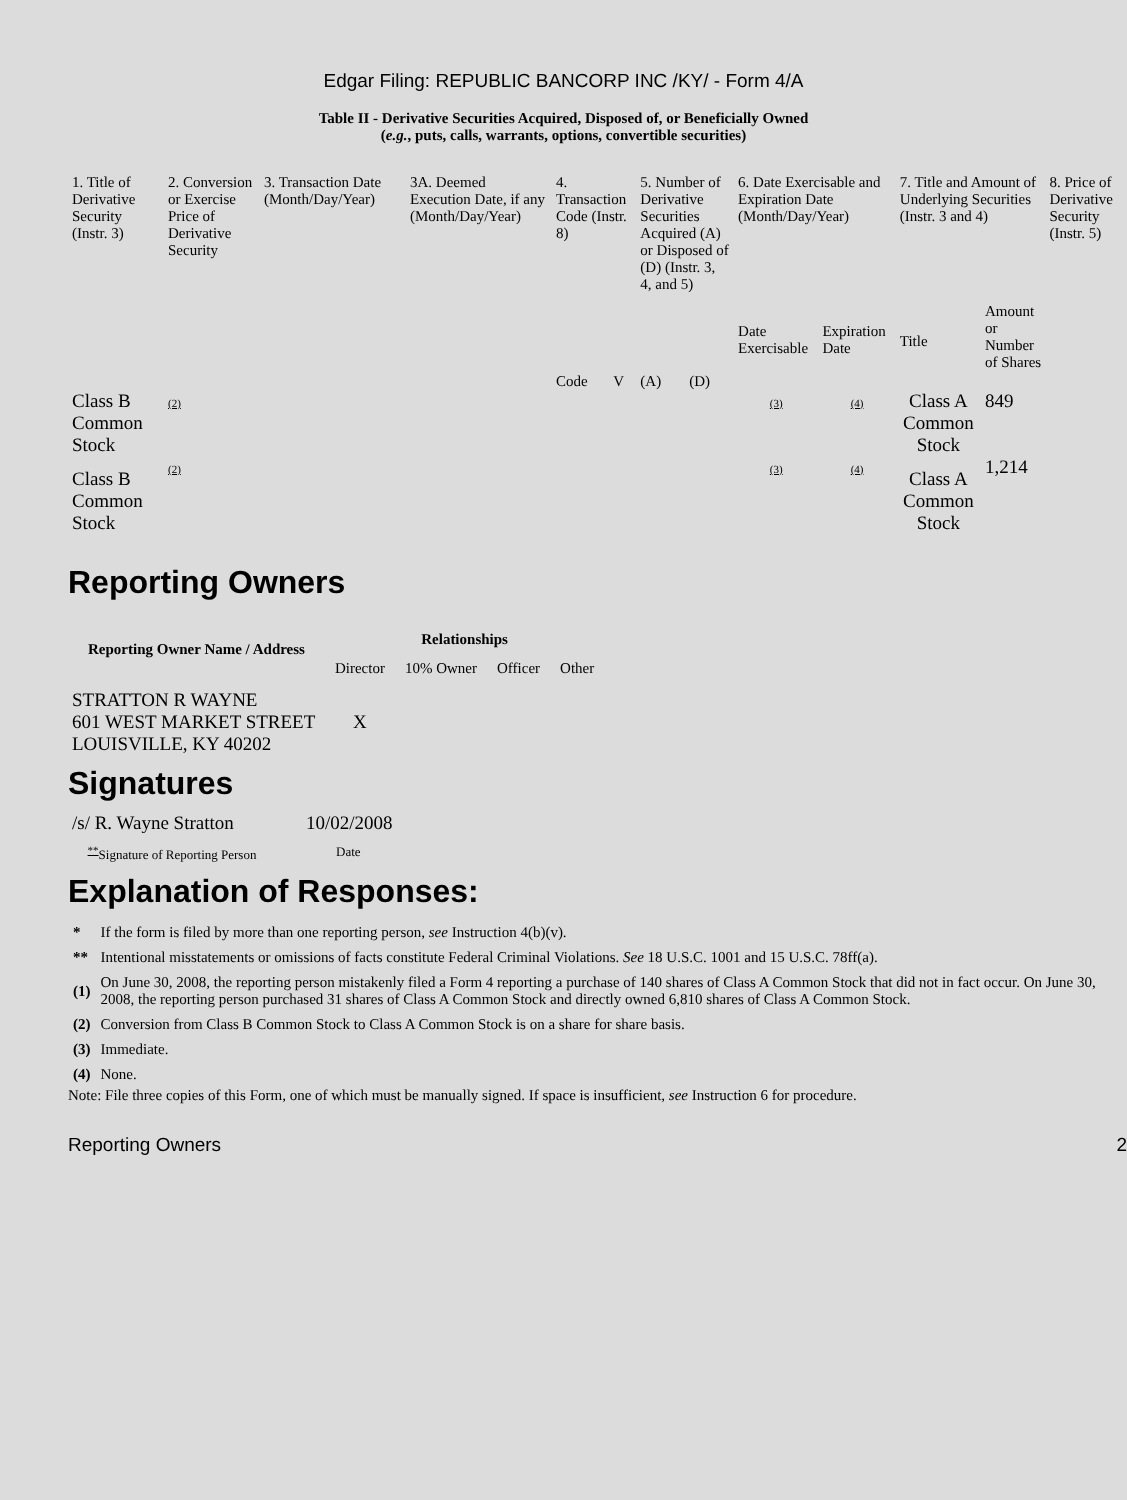Edgar Filing: REPUBLIC BANCORP INC /KY/ - Form 4/A
Table II - Derivative Securities Acquired, Disposed of, or Beneficially Owned
(e.g., puts, calls, warrants, options, convertible securities)
| 1. Title of Derivative Security (Instr. 3) | 2. Conversion or Exercise Price of Derivative Security | 3. Transaction Date (Month/Day/Year) | 3A. Deemed Execution Date, if any (Month/Day/Year) | 4. Transaction Code (Instr. 8) | | 5. Number of Derivative Securities Acquired (A) or Disposed of (D) (Instr. 3, 4, and 5) | | 6. Date Exercisable and Expiration Date (Month/Day/Year) | | 7. Title and Amount of Underlying Securities (Instr. 3 and 4) | | 8. Price of Derivative Security (Instr. 5) |
| --- | --- | --- | --- | --- | --- | --- | --- | --- | --- | --- | --- | --- |
| | | | | Code | V | (A) | (D) | Date Exercisable | Expiration Date | Title | Amount or Number of Shares | |
| Class B Common Stock | (2) | | | | | | | (3) | (4) | Class A Common Stock | 849 | |
| Class B Common Stock | (2) | | | | | | | (3) | (4) | Class A Common Stock | 1,214 | |
Reporting Owners
| Reporting Owner Name / Address | Relationships | | | |
| --- | --- | --- | --- | --- |
| | Director | 10% Owner | Officer | Other |
| STRATTON R WAYNE 601 WEST MARKET STREET LOUISVILLE, KY 40202 | X | | | |
Signatures
| /s/ R. Wayne Stratton | 10/02/2008 |
| <sup>**</sup> Signature of Reporting Person | Date |
Explanation of Responses:
| * | If the form is filed by more than one reporting person, see Instruction 4(b)(v). |
| ** | Intentional misstatements or omissions of facts constitute Federal Criminal Violations. See 18 U.S.C. 1001 and 15 U.S.C. 78ff(a). |
| (1) | On June 30, 2008, the reporting person mistakenly filed a Form 4 reporting a purchase of 140 shares of Class A Common Stock that did not in fact occur. On June 30, 2008, the reporting person purchased 31 shares of Class A Common Stock and directly owned 6,810 shares of Class A Common Stock. |
| (2) | Conversion from Class B Common Stock to Class A Common Stock is on a share for share basis. |
| (3) | Immediate. |
| (4) | None. |
Note: File three copies of this Form, one of which must be manually signed. If space is insufficient, see Instruction 6 for procedure.
Reporting Owners 2